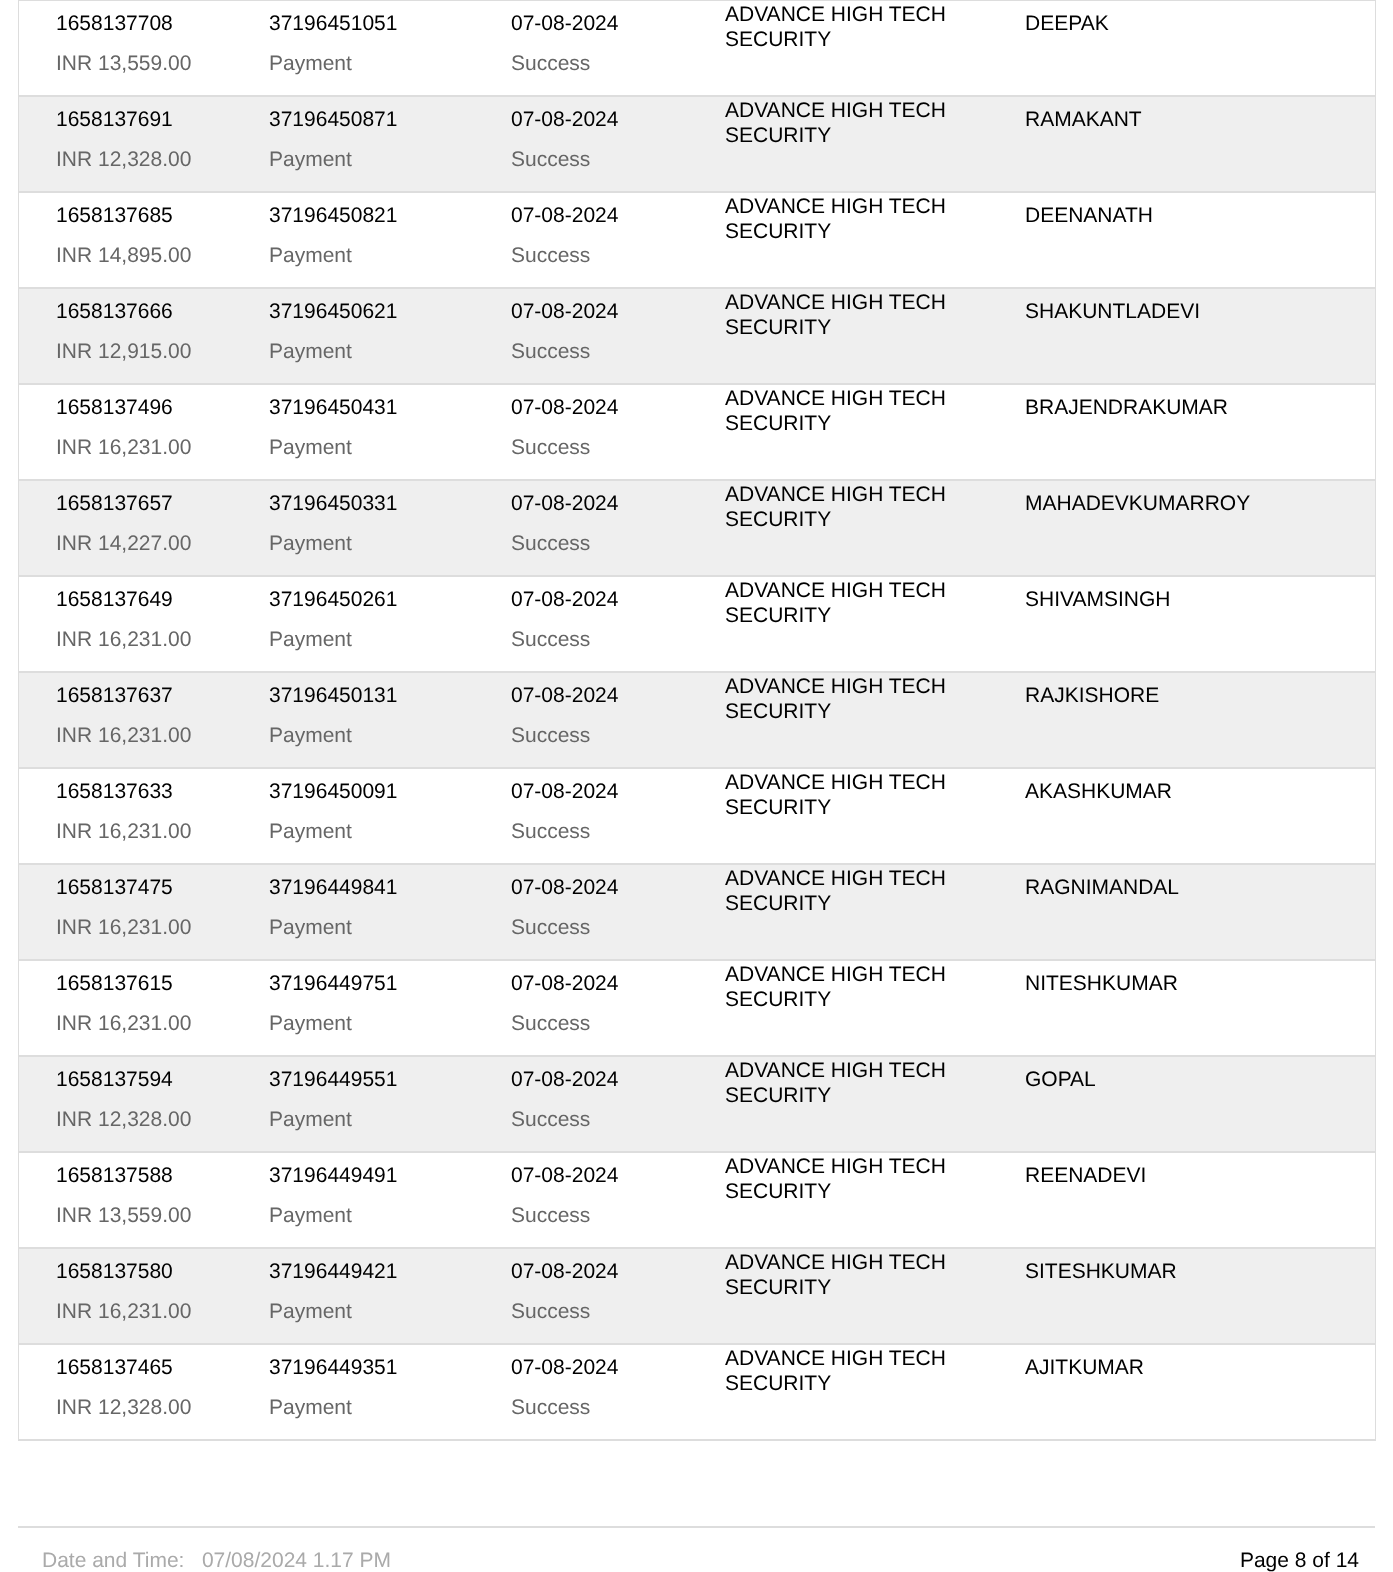| 1658137708 | 37196451051 | 07-08-2024 | ADVANCE HIGH TECH SECURITY | DEEPAK |
| INR 13,559.00 | Payment | Success | | |
| 1658137691 | 37196450871 | 07-08-2024 | ADVANCE HIGH TECH SECURITY | RAMAKANT |
| INR 12,328.00 | Payment | Success | | |
| 1658137685 | 37196450821 | 07-08-2024 | ADVANCE HIGH TECH SECURITY | DEENANATH |
| INR 14,895.00 | Payment | Success | | |
| 1658137666 | 37196450621 | 07-08-2024 | ADVANCE HIGH TECH SECURITY | SHAKUNTLADEVI |
| INR 12,915.00 | Payment | Success | | |
| 1658137496 | 37196450431 | 07-08-2024 | ADVANCE HIGH TECH SECURITY | BRAJENDRAKUMAR |
| INR 16,231.00 | Payment | Success | | |
| 1658137657 | 37196450331 | 07-08-2024 | ADVANCE HIGH TECH SECURITY | MAHADEVKUMARROY |
| INR 14,227.00 | Payment | Success | | |
| 1658137649 | 37196450261 | 07-08-2024 | ADVANCE HIGH TECH SECURITY | SHIVAMSINGH |
| INR 16,231.00 | Payment | Success | | |
| 1658137637 | 37196450131 | 07-08-2024 | ADVANCE HIGH TECH SECURITY | RAJKISHORE |
| INR 16,231.00 | Payment | Success | | |
| 1658137633 | 37196450091 | 07-08-2024 | ADVANCE HIGH TECH SECURITY | AKASHKUMAR |
| INR 16,231.00 | Payment | Success | | |
| 1658137475 | 37196449841 | 07-08-2024 | ADVANCE HIGH TECH SECURITY | RAGNIMANDAL |
| INR 16,231.00 | Payment | Success | | |
| 1658137615 | 37196449751 | 07-08-2024 | ADVANCE HIGH TECH SECURITY | NITESHKUMAR |
| INR 16,231.00 | Payment | Success | | |
| 1658137594 | 37196449551 | 07-08-2024 | ADVANCE HIGH TECH SECURITY | GOPAL |
| INR 12,328.00 | Payment | Success | | |
| 1658137588 | 37196449491 | 07-08-2024 | ADVANCE HIGH TECH SECURITY | REENADEVI |
| INR 13,559.00 | Payment | Success | | |
| 1658137580 | 37196449421 | 07-08-2024 | ADVANCE HIGH TECH SECURITY | SITESHKUMAR |
| INR 16,231.00 | Payment | Success | | |
| 1658137465 | 37196449351 | 07-08-2024 | ADVANCE HIGH TECH SECURITY | AJITKUMAR |
| INR 12,328.00 | Payment | Success | | |
Date and Time: 07/08/2024 1.17 PM Page 8 of 14